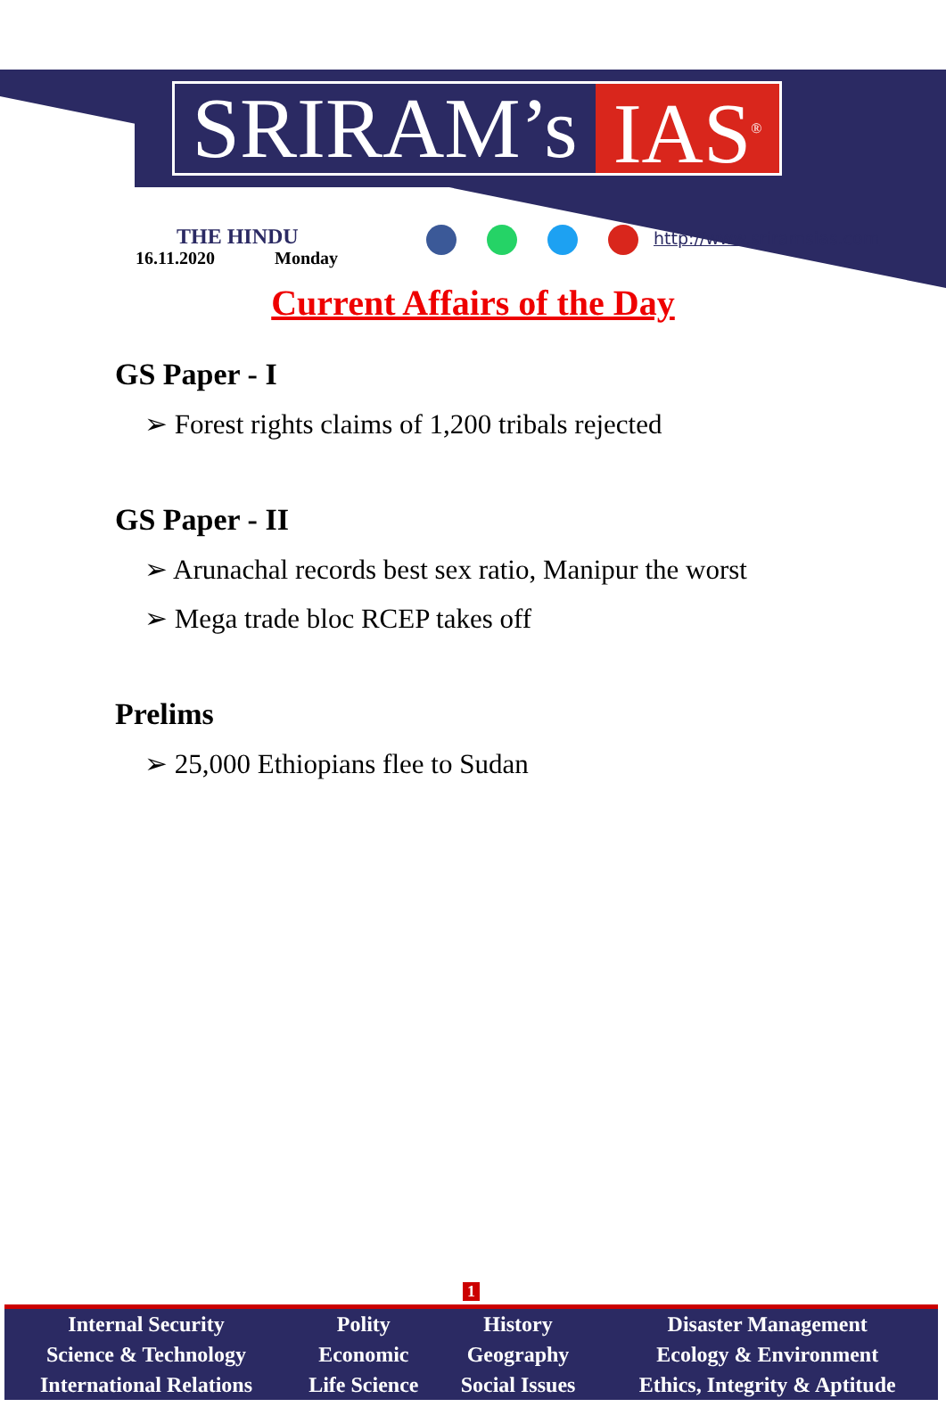SRIRAM’s IAS<sup>®</sup>
THE HINDU
16.11.2020 Monday
http://www.sriramsias.com
Current Affairs of the Day
GS Paper - I
➢ Forest rights claims of 1,200 tribals rejected
GS Paper - II
➢ Arunachal records best sex ratio, Manipur the worst
➢ Mega trade bloc RCEP takes off
Prelims
➢ 25,000 Ethiopians flee to Sudan
1
| Internal Security | Polity | History | Disaster Management |
| Science & Technology | Economic | Geography | Ecology & Environment |
| International Relations | Life Science | Social Issues | Ethics, Integrity & Aptitude |